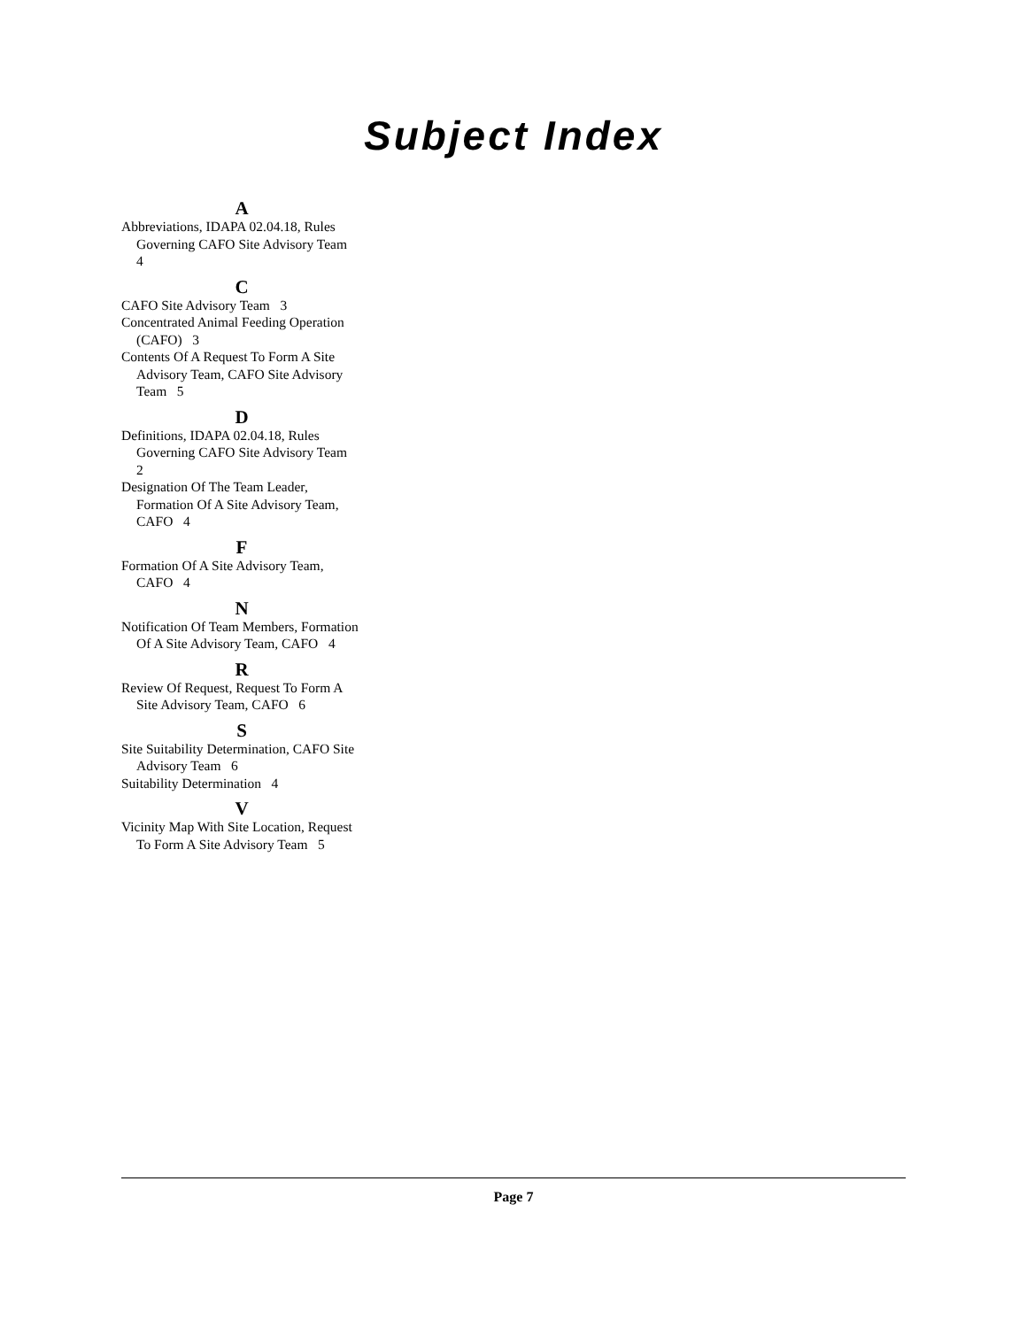Subject Index
A
Abbreviations, IDAPA 02.04.18, Rules Governing CAFO Site Advisory Team 4
C
CAFO Site Advisory Team 3
Concentrated Animal Feeding Operation (CAFO) 3
Contents Of A Request To Form A Site Advisory Team, CAFO Site Advisory Team 5
D
Definitions, IDAPA 02.04.18, Rules Governing CAFO Site Advisory Team 2
Designation Of The Team Leader, Formation Of A Site Advisory Team, CAFO 4
F
Formation Of A Site Advisory Team, CAFO 4
N
Notification Of Team Members, Formation Of A Site Advisory Team, CAFO 4
R
Review Of Request, Request To Form A Site Advisory Team, CAFO 6
S
Site Suitability Determination, CAFO Site Advisory Team 6
Suitability Determination 4
V
Vicinity Map With Site Location, Request To Form A Site Advisory Team 5
Page 7